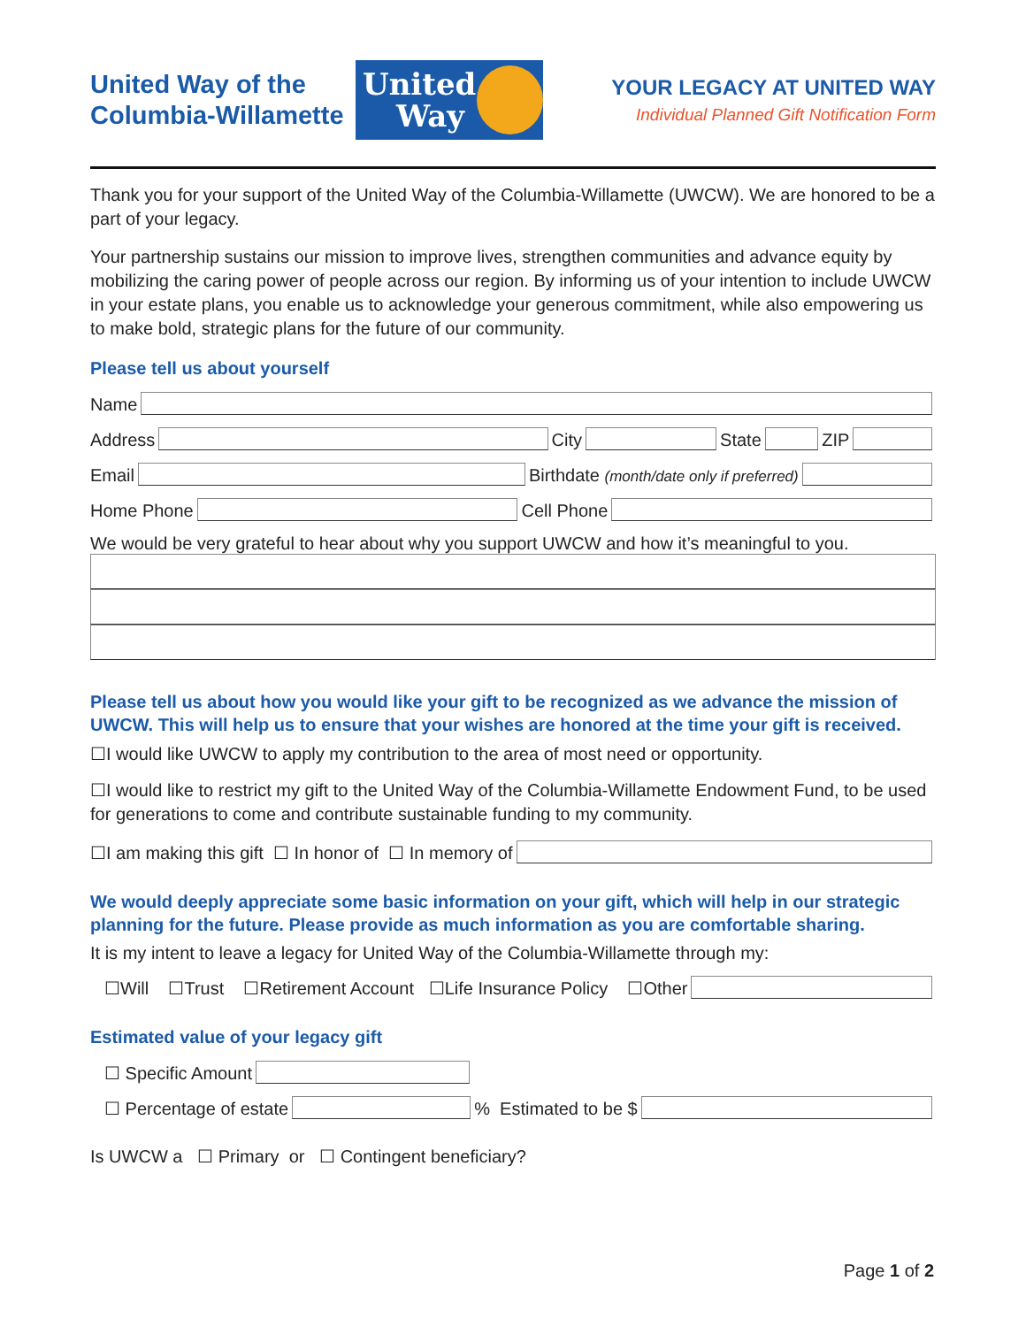United Way of the Columbia-Willamette
United Way
YOUR LEGACY AT UNITED WAY
Individual Planned Gift Notification Form
Thank you for your support of the United Way of the Columbia-Willamette (UWCW). We are honored to be a part of your legacy.
Your partnership sustains our mission to improve lives, strengthen communities and advance equity by mobilizing the caring power of people across our region. By informing us of your intention to include UWCW in your estate plans, you enable us to acknowledge your generous commitment, while also empowering us to make bold, strategic plans for the future of our community.
Please tell us about yourself
Name
Address City State ZIP
Email Birthdate (month/date only if preferred)
Home Phone Cell Phone
We would be very grateful to hear about why you support UWCW and how it’s meaningful to you.
Please tell us about how you would like your gift to be recognized as we advance the mission of UWCW. This will help us to ensure that your wishes are honored at the time your gift is received.
☐I would like UWCW to apply my contribution to the area of most need or opportunity.
☐I would like to restrict my gift to the United Way of the Columbia-Willamette Endowment Fund, to be used for generations to come and contribute sustainable funding to my community.
☐I am making this gift ☐ In honor of ☐ In memory of
We would deeply appreciate some basic information on your gift, which will help in our strategic planning for the future. Please provide as much information as you are comfortable sharing.
It is my intent to leave a legacy for United Way of the Columbia-Willamette through my:
☐Will ☐Trust ☐Retirement Account ☐Life Insurance Policy ☐Other
Estimated value of your legacy gift
☐ Specific Amount
☐ Percentage of estate % Estimated to be $
Is UWCW a ☐ Primary or ☐ Contingent beneficiary?
Page 1 of 2